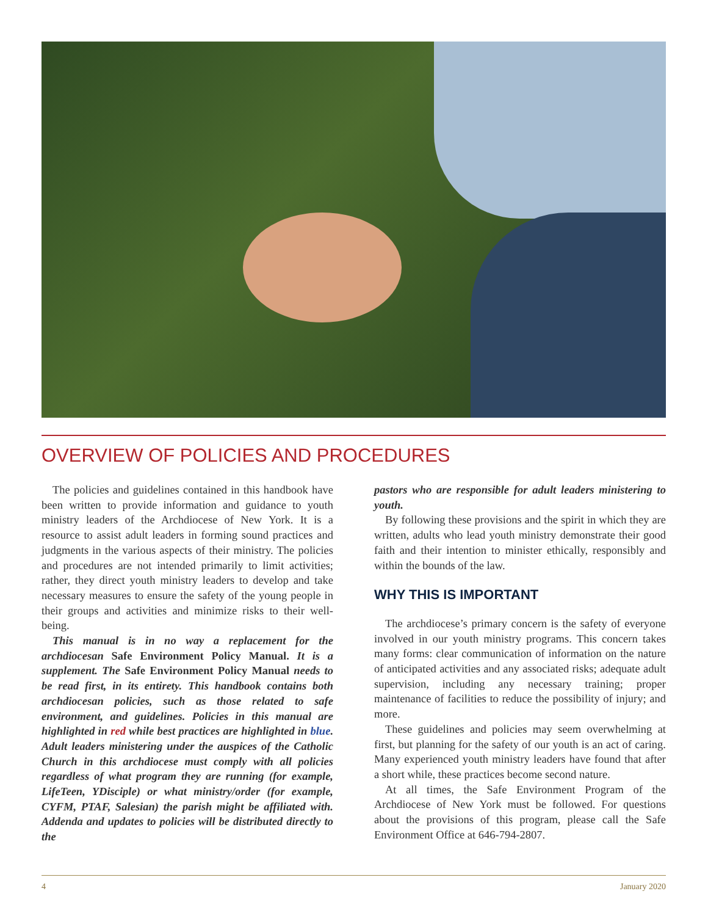OVERVIEW OF POLICIES AND PROCEDURES
The policies and guidelines contained in this handbook have been written to provide information and guidance to youth ministry leaders of the Archdiocese of New York. It is a resource to assist adult leaders in forming sound practices and judgments in the various aspects of their ministry. The policies and procedures are not intended primarily to limit activities; rather, they direct youth ministry leaders to develop and take necessary measures to ensure the safety of the young people in their groups and activities and minimize risks to their well-being.
This manual is in no way a replacement for the archdiocesan Safe Environment Policy Manual. It is a supplement. The Safe Environment Policy Manual needs to be read first, in its entirety. This handbook contains both archdiocesan policies, such as those related to safe environment, and guidelines. Policies in this manual are highlighted in red while best practices are highlighted in blue. Adult leaders ministering under the auspices of the Catholic Church in this archdiocese must comply with all policies regardless of what program they are running (for example, LifeTeen, YDisciple) or what ministry/order (for example, CYFM, PTAF, Salesian) the parish might be affiliated with. Addenda and updates to policies will be distributed directly to the
pastors who are responsible for adult leaders ministering to youth.
By following these provisions and the spirit in which they are written, adults who lead youth ministry demonstrate their good faith and their intention to minister ethically, responsibly and within the bounds of the law.
WHY THIS IS IMPORTANT
The archdiocese’s primary concern is the safety of everyone involved in our youth ministry programs. This concern takes many forms: clear communication of information on the nature of anticipated activities and any associated risks; adequate adult supervision, including any necessary training; proper maintenance of facilities to reduce the possibility of injury; and more.
These guidelines and policies may seem overwhelming at first, but planning for the safety of our youth is an act of caring. Many experienced youth ministry leaders have found that after a short while, these practices become second nature.
At all times, the Safe Environment Program of the Archdiocese of New York must be followed. For questions about the provisions of this program, please call the Safe Environment Office at 646-794-2807.
4 January 2020